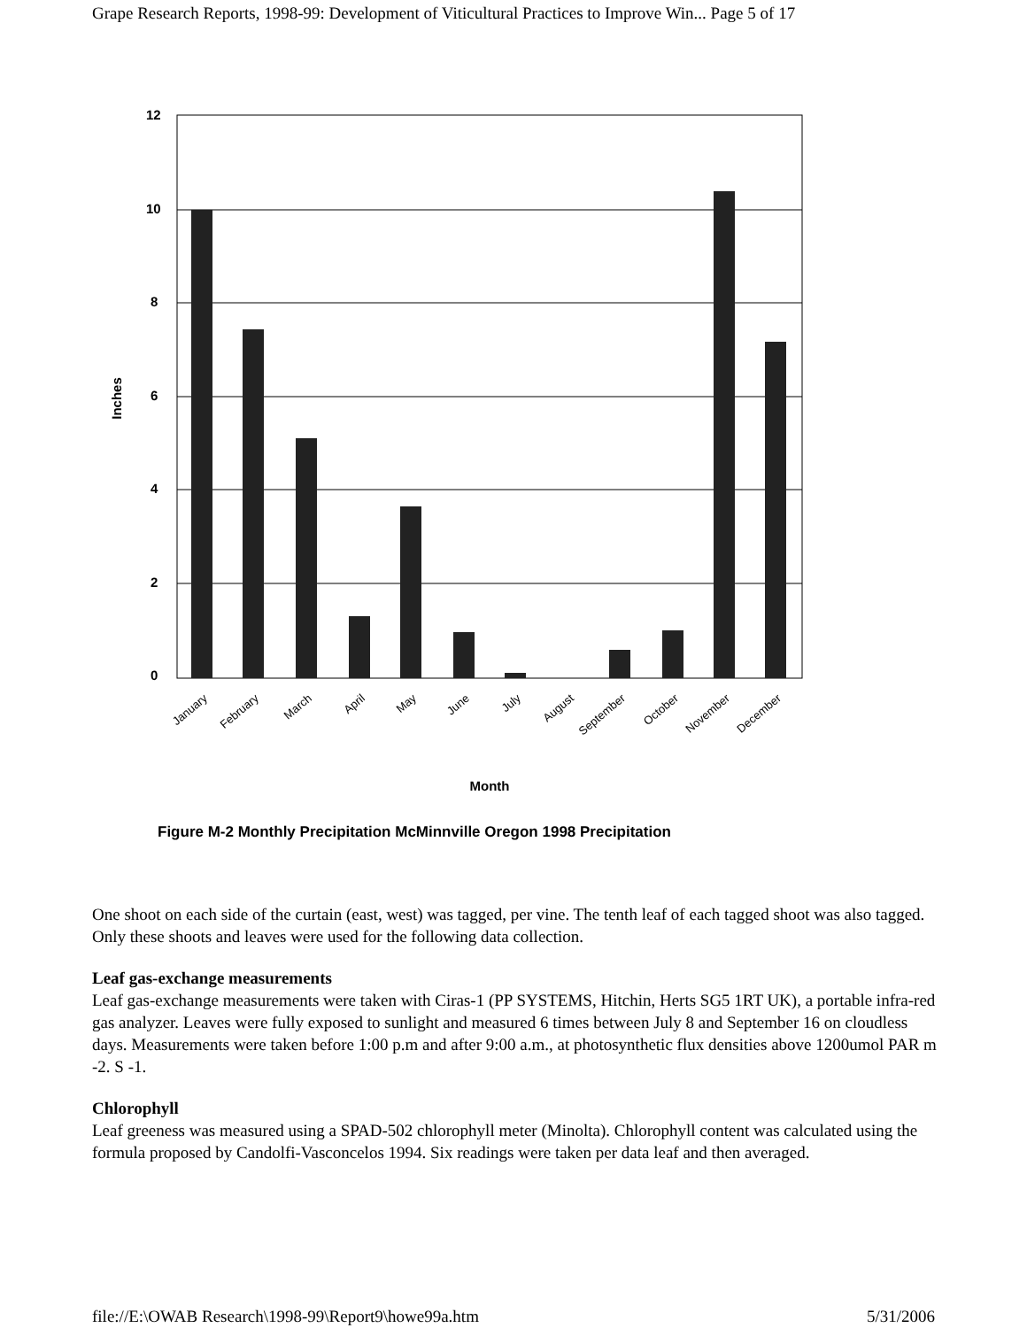Grape Research Reports, 1998-99: Development of Viticultural Practices to Improve Win... Page 5 of 17
12
10
8
6
4
2
0
Inches
January
February
March
April
May
June
July
August
September
October
November
December
Month
Figure M-2 Monthly Precipitation McMinnville Oregon 1998 Precipitation
One shoot on each side of the curtain (east, west) was tagged, per vine. The tenth leaf of each tagged shoot was also tagged. Only these shoots and leaves were used for the following data collection.
Leaf gas-exchange measurements
Leaf gas-exchange measurements were taken with Ciras-1 (PP SYSTEMS, Hitchin, Herts SG5 1RT UK), a portable infra-red gas analyzer. Leaves were fully exposed to sunlight and measured 6 times between July 8 and September 16 on cloudless days. Measurements were taken before 1:00 p.m and after 9:00 a.m., at photosynthetic flux densities above 1200umol PAR m -2. S -1.
Chlorophyll
Leaf greeness was measured using a SPAD-502 chlorophyll meter (Minolta). Chlorophyll content was calculated using the formula proposed by Candolfi-Vasconcelos 1994. Six readings were taken per data leaf and then averaged.
file://E:\OWAB Research\1998-99\Report9\howe99a.htm 5/31/2006